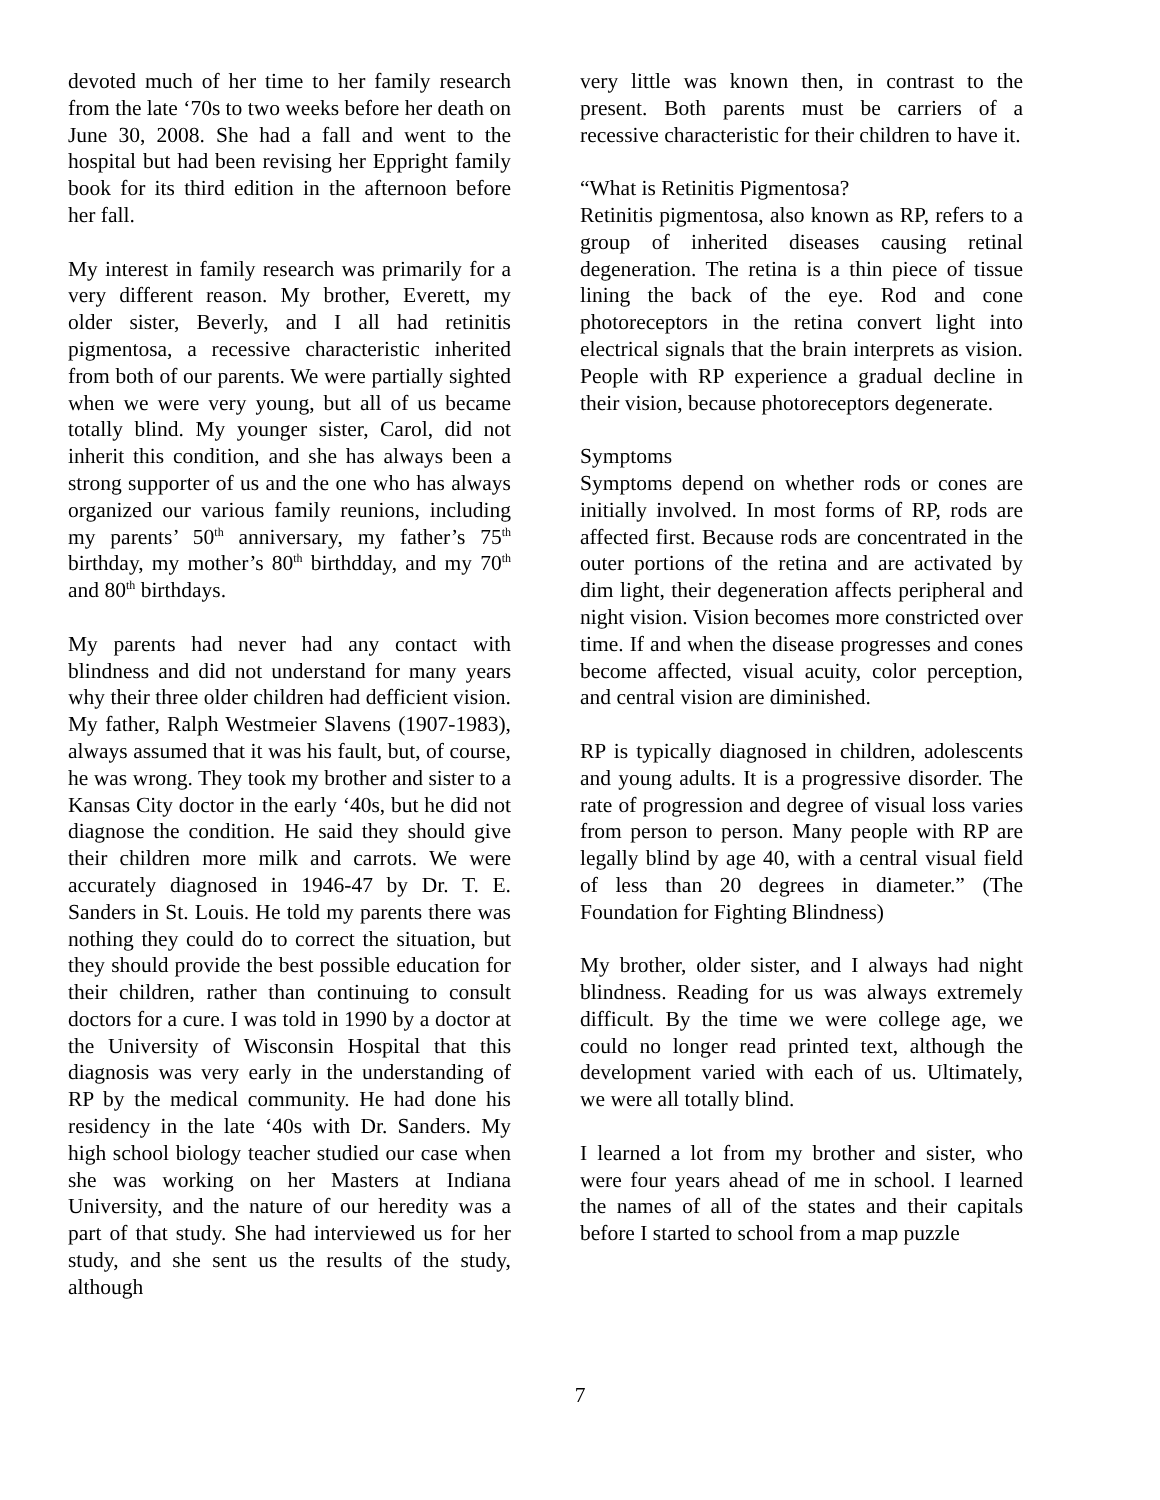devoted much of her time to her family research from the late ‘70s to two weeks before her death on June 30, 2008. She had a fall and went to the hospital but had been revising her Eppright family book for its third edition in the afternoon before her fall.
My interest in family research was primarily for a very different reason. My brother, Everett, my older sister, Beverly, and I all had retinitis pigmentosa, a recessive characteristic inherited from both of our parents. We were partially sighted when we were very young, but all of us became totally blind. My younger sister, Carol, did not inherit this condition, and she has always been a strong supporter of us and the one who has always organized our various family reunions, including my parents’ 50<sup>th</sup> anniversary, my father’s 75<sup>th</sup> birthday, my mother’s 80<sup>th</sup> birthdday, and my 70<sup>th</sup> and 80<sup>th</sup> birthdays.
My parents had never had any contact with blindness and did not understand for many years why their three older children had defficient vision. My father, Ralph Westmeier Slavens (1907-1983), always assumed that it was his fault, but, of course, he was wrong. They took my brother and sister to a Kansas City doctor in the early ‘40s, but he did not diagnose the condition. He said they should give their children more milk and carrots. We were accurately diagnosed in 1946-47 by Dr. T. E. Sanders in St. Louis. He told my parents there was nothing they could do to correct the situation, but they should provide the best possible education for their children, rather than continuing to consult doctors for a cure. I was told in 1990 by a doctor at the University of Wisconsin Hospital that this diagnosis was very early in the understanding of RP by the medical community. He had done his residency in the late ‘40s with Dr. Sanders. My high school biology teacher studied our case when she was working on her Masters at Indiana University, and the nature of our heredity was a part of that study. She had interviewed us for her study, and she sent us the results of the study, although
very little was known then, in contrast to the present. Both parents must be carriers of a recessive characteristic for their children to have it.
“What is Retinitis Pigmentosa?
Retinitis pigmentosa, also known as RP, refers to a group of inherited diseases causing retinal degeneration. The retina is a thin piece of tissue lining the back of the eye. Rod and cone photoreceptors in the retina convert light into electrical signals that the brain interprets as vision. People with RP experience a gradual decline in their vision, because photoreceptors degenerate.
Symptoms
Symptoms depend on whether rods or cones are initially involved. In most forms of RP, rods are affected first. Because rods are concentrated in the outer portions of the retina and are activated by dim light, their degeneration affects peripheral and night vision. Vision becomes more constricted over time. If and when the disease progresses and cones become affected, visual acuity, color perception, and central vision are diminished.
RP is typically diagnosed in children, adolescents and young adults. It is a progressive disorder. The rate of progression and degree of visual loss varies from person to person. Many people with RP are legally blind by age 40, with a central visual field of less than 20 degrees in diameter.” (The Foundation for Fighting Blindness)
My brother, older sister, and I always had night blindness. Reading for us was always extremely difficult. By the time we were college age, we could no longer read printed text, although the development varied with each of us. Ultimately, we were all totally blind.
I learned a lot from my brother and sister, who were four years ahead of me in school. I learned the names of all of the states and their capitals before I started to school from a map puzzle
7